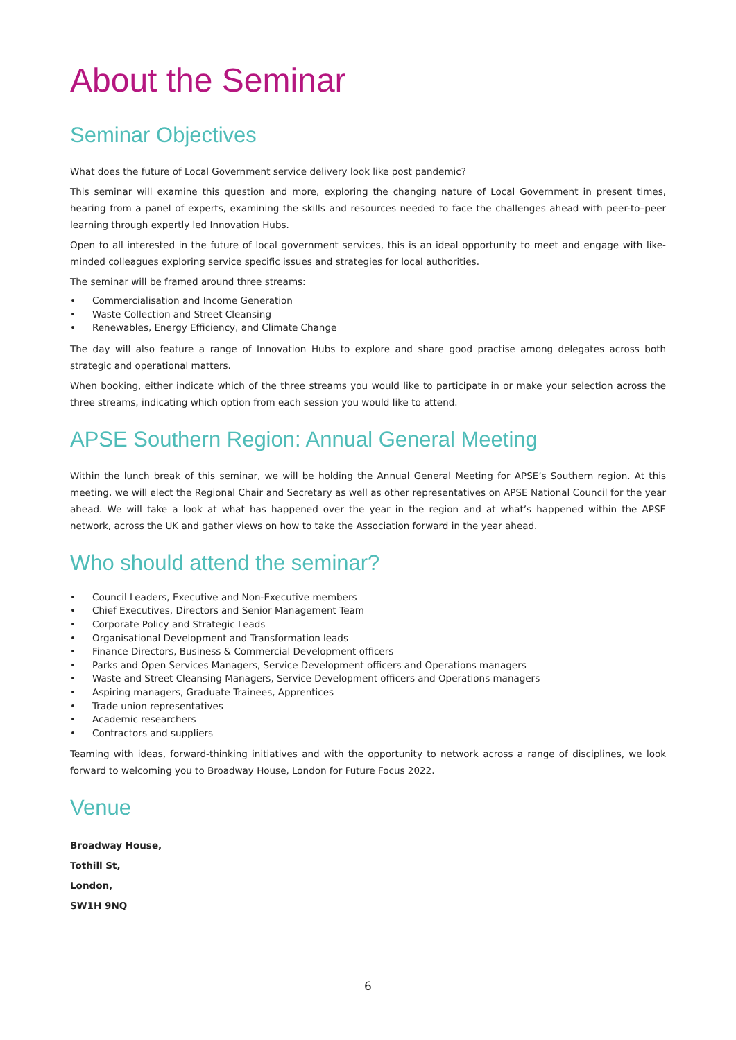About the Seminar
Seminar Objectives
What does the future of Local Government service delivery look like post pandemic?
This seminar will examine this question and more, exploring the changing nature of Local Government in present times, hearing from a panel of experts, examining the skills and resources needed to face the challenges ahead with peer-to–peer learning through expertly led Innovation Hubs.
Open to all interested in the future of local government services, this is an ideal opportunity to meet and engage with like-minded colleagues exploring service specific issues and strategies for local authorities.
The seminar will be framed around three streams:
• Commercialisation and Income Generation
• Waste Collection and Street Cleansing
• Renewables, Energy Efficiency, and Climate Change
The day will also feature a range of Innovation Hubs to explore and share good practise among delegates across both strategic and operational matters.
When booking, either indicate which of the three streams you would like to participate in or make your selection across the three streams, indicating which option from each session you would like to attend.
APSE Southern Region: Annual General Meeting
Within the lunch break of this seminar, we will be holding the Annual General Meeting for APSE’s Southern region. At this meeting, we will elect the Regional Chair and Secretary as well as other representatives on APSE National Council for the year ahead. We will take a look at what has happened over the year in the region and at what’s happened within the APSE network, across the UK and gather views on how to take the Association forward in the year ahead.
Who should attend the seminar?
• Council Leaders, Executive and Non-Executive members
• Chief Executives, Directors and Senior Management Team
• Corporate Policy and Strategic Leads
• Organisational Development and Transformation leads
• Finance Directors, Business & Commercial Development officers
• Parks and Open Services Managers, Service Development officers and Operations managers
• Waste and Street Cleansing Managers, Service Development officers and Operations managers
• Aspiring managers, Graduate Trainees, Apprentices
• Trade union representatives
• Academic researchers
• Contractors and suppliers
Teaming with ideas, forward-thinking initiatives and with the opportunity to network across a range of disciplines, we look forward to welcoming you to Broadway House, London for Future Focus 2022.
Venue
Broadway House,
Tothill St,
London,
SW1H 9NQ
6